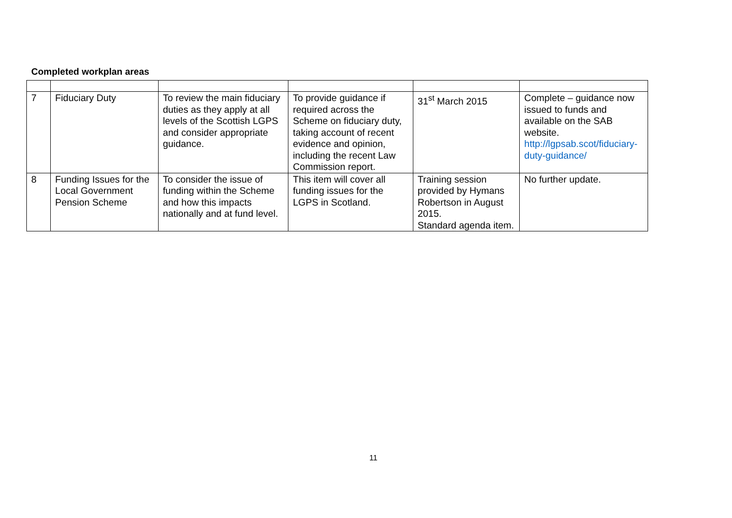Completed workplan areas
| 7 | Fiduciary Duty | To review the main fiduciary duties as they apply at all levels of the Scottish LGPS and consider appropriate guidance. | To provide guidance if required across the Scheme on fiduciary duty, taking account of recent evidence and opinion, including the recent Law Commission report. | 31<sup>st</sup> March 2015 | Complete – guidance now issued to funds and available on the SAB website. http://lgpsab.scot/fiduciary-duty-guidance/ |
| 8 | Funding Issues for the Local Government Pension Scheme | To consider the issue of funding within the Scheme and how this impacts nationally and at fund level. | This item will cover all funding issues for the LGPS in Scotland. | Training session provided by Hymans Robertson in August 2015. Standard agenda item. | No further update. |
11